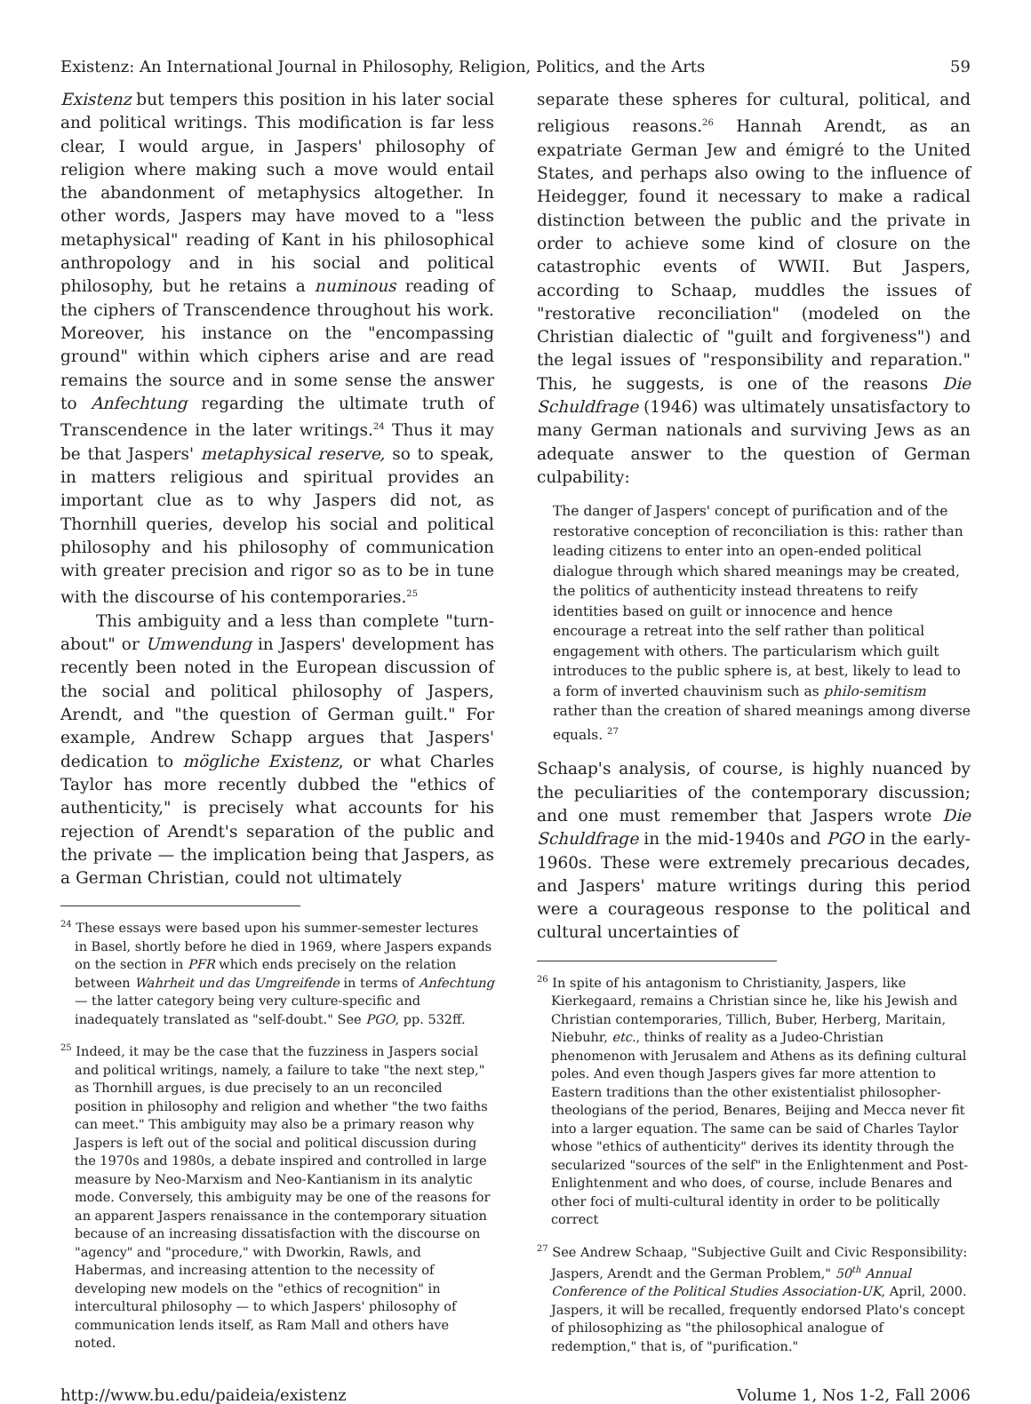Existenz: An International Journal in Philosophy, Religion, Politics, and the Arts 59
Existenz but tempers this position in his later social and political writings. This modification is far less clear, I would argue, in Jaspers' philosophy of religion where making such a move would entail the abandonment of metaphysics altogether. In other words, Jaspers may have moved to a "less metaphysical" reading of Kant in his philosophical anthropology and in his social and political philosophy, but he retains a numinous reading of the ciphers of Transcendence throughout his work. Moreover, his instance on the "encompassing ground" within which ciphers arise and are read remains the source and in some sense the answer to Anfechtung regarding the ultimate truth of Transcendence in the later writings.<sup>24</sup> Thus it may be that Jaspers' metaphysical reserve, so to speak, in matters religious and spiritual provides an important clue as to why Jaspers did not, as Thornhill queries, develop his social and political philosophy and his philosophy of communication with greater precision and rigor so as to be in tune with the discourse of his contemporaries.<sup>25</sup>
This ambiguity and a less than complete "turn-about" or Umwendung in Jaspers' development has recently been noted in the European discussion of the social and political philosophy of Jaspers, Arendt, and "the question of German guilt." For example, Andrew Schapp argues that Jaspers' dedication to mögliche Existenz, or what Charles Taylor has more recently dubbed the "ethics of authenticity," is precisely what accounts for his rejection of Arendt's separation of the public and the private — the implication being that Jaspers, as a German Christian, could not ultimately
<sup>24</sup> These essays were based upon his summer-semester lectures in Basel, shortly before he died in 1969, where Jaspers expands on the section in PFR which ends precisely on the relation between Wahrheit und das Umgreifende in terms of Anfechtung — the latter category being very culture-specific and inadequately translated as "self-doubt." See PGO, pp. 532ff.
<sup>25</sup> Indeed, it may be the case that the fuzziness in Jaspers social and political writings, namely, a failure to take "the next step," as Thornhill argues, is due precisely to an un reconciled position in philosophy and religion and whether "the two faiths can meet." This ambiguity may also be a primary reason why Jaspers is left out of the social and political discussion during the 1970s and 1980s, a debate inspired and controlled in large measure by Neo-Marxism and Neo-Kantianism in its analytic mode. Conversely, this ambiguity may be one of the reasons for an apparent Jaspers renaissance in the contemporary situation because of an increasing dissatisfaction with the discourse on "agency" and "procedure," with Dworkin, Rawls, and Habermas, and increasing attention to the necessity of developing new models on the "ethics of recognition" in intercultural philosophy — to which Jaspers' philosophy of communication lends itself, as Ram Mall and others have noted.
separate these spheres for cultural, political, and religious reasons.<sup>26</sup> Hannah Arendt, as an expatriate German Jew and émigré to the United States, and perhaps also owing to the influence of Heidegger, found it necessary to make a radical distinction between the public and the private in order to achieve some kind of closure on the catastrophic events of WWII. But Jaspers, according to Schaap, muddles the issues of "restorative reconciliation" (modeled on the Christian dialectic of "guilt and forgiveness") and the legal issues of "responsibility and reparation." This, he suggests, is one of the reasons Die Schuldfrage (1946) was ultimately unsatisfactory to many German nationals and surviving Jews as an adequate answer to the question of German culpability:
The danger of Jaspers' concept of purification and of the restorative conception of reconciliation is this: rather than leading citizens to enter into an open-ended political dialogue through which shared meanings may be created, the politics of authenticity instead threatens to reify identities based on guilt or innocence and hence encourage a retreat into the self rather than political engagement with others. The particularism which guilt introduces to the public sphere is, at best, likely to lead to a form of inverted chauvinism such as philo-semitism rather than the creation of shared meanings among diverse equals. <sup>27</sup>
Schaap's analysis, of course, is highly nuanced by the peculiarities of the contemporary discussion; and one must remember that Jaspers wrote Die Schuldfrage in the mid-1940s and PGO in the early-1960s. These were extremely precarious decades, and Jaspers' mature writings during this period were a courageous response to the political and cultural uncertainties of
<sup>26</sup> In spite of his antagonism to Christianity, Jaspers, like Kierkegaard, remains a Christian since he, like his Jewish and Christian contemporaries, Tillich, Buber, Herberg, Maritain, Niebuhr, etc., thinks of reality as a Judeo-Christian phenomenon with Jerusalem and Athens as its defining cultural poles. And even though Jaspers gives far more attention to Eastern traditions than the other existentialist philosopher-theologians of the period, Benares, Beijing and Mecca never fit into a larger equation. The same can be said of Charles Taylor whose "ethics of authenticity" derives its identity through the secularized "sources of the self" in the Enlightenment and Post-Enlightenment and who does, of course, include Benares and other foci of multi-cultural identity in order to be politically correct
<sup>27</sup> See Andrew Schaap, "Subjective Guilt and Civic Responsibility: Jaspers, Arendt and the German Problem," 50<sup>th</sup> Annual Conference of the Political Studies Association-UK, April, 2000. Jaspers, it will be recalled, frequently endorsed Plato's concept of philosophizing as "the philosophical analogue of redemption," that is, of "purification."
http://www.bu.edu/paideia/existenz Volume 1, Nos 1-2, Fall 2006